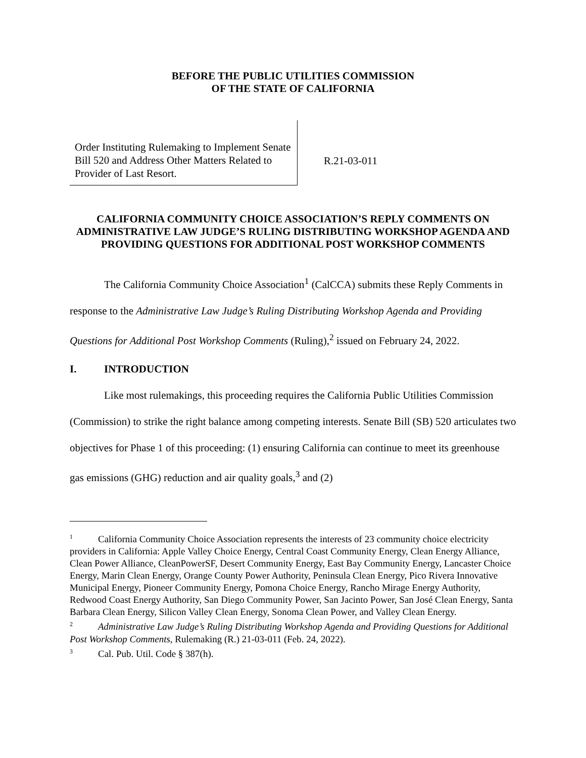BEFORE THE PUBLIC UTILITIES COMMISSION
OF THE STATE OF CALIFORNIA
Order Instituting Rulemaking to Implement Senate Bill 520 and Address Other Matters Related to Provider of Last Resort.
R.21-03-011
CALIFORNIA COMMUNITY CHOICE ASSOCIATION’S REPLY COMMENTS ON ADMINISTRATIVE LAW JUDGE’S RULING DISTRIBUTING WORKSHOP AGENDA AND PROVIDING QUESTIONS FOR ADDITIONAL POST WORKSHOP COMMENTS
The California Community Choice Association<sup>1</sup> (CalCCA) submits these Reply Comments in response to the Administrative Law Judge’s Ruling Distributing Workshop Agenda and Providing Questions for Additional Post Workshop Comments (Ruling),<sup>2</sup> issued on February 24, 2022.
I. INTRODUCTION
Like most rulemakings, this proceeding requires the California Public Utilities Commission (Commission) to strike the right balance among competing interests. Senate Bill (SB) 520 articulates two objectives for Phase 1 of this proceeding: (1) ensuring California can continue to meet its greenhouse gas emissions (GHG) reduction and air quality goals,<sup>3</sup> and (2)
<sup>1</sup> California Community Choice Association represents the interests of 23 community choice electricity providers in California: Apple Valley Choice Energy, Central Coast Community Energy, Clean Energy Alliance, Clean Power Alliance, CleanPowerSF, Desert Community Energy, East Bay Community Energy, Lancaster Choice Energy, Marin Clean Energy, Orange County Power Authority, Peninsula Clean Energy, Pico Rivera Innovative Municipal Energy, Pioneer Community Energy, Pomona Choice Energy, Rancho Mirage Energy Authority, Redwood Coast Energy Authority, San Diego Community Power, San Jacinto Power, San José Clean Energy, Santa Barbara Clean Energy, Silicon Valley Clean Energy, Sonoma Clean Power, and Valley Clean Energy.
<sup>2</sup> Administrative Law Judge’s Ruling Distributing Workshop Agenda and Providing Questions for Additional Post Workshop Comments, Rulemaking (R.) 21-03-011 (Feb. 24, 2022).
<sup>3</sup> Cal. Pub. Util. Code § 387(h).